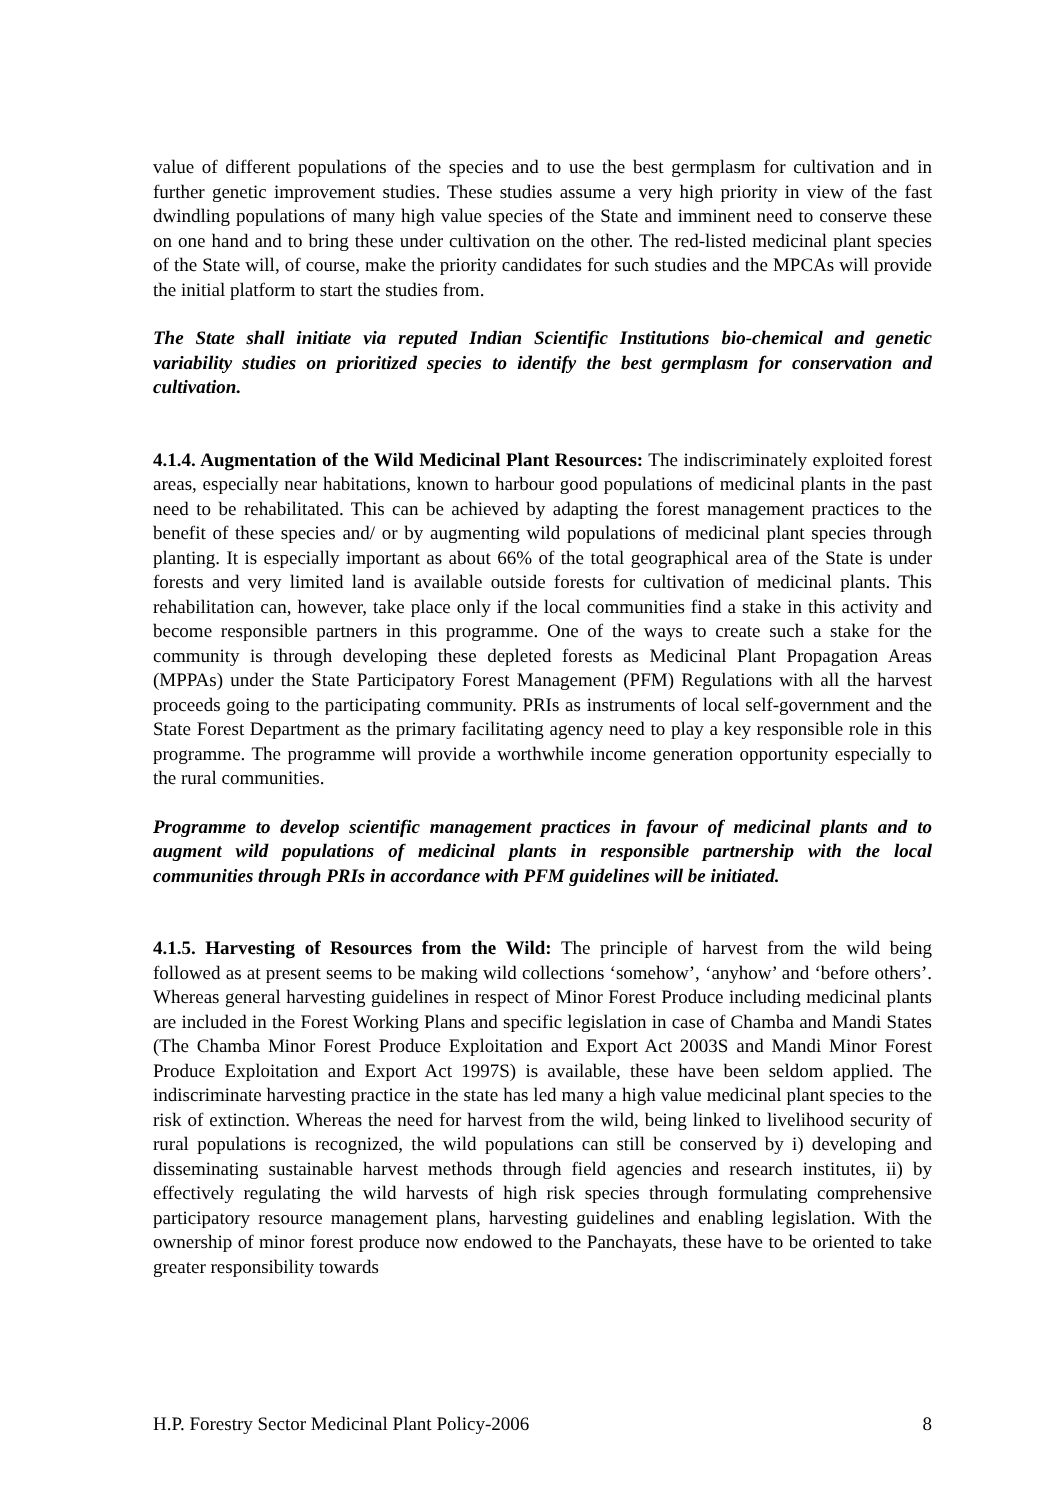value of different populations of the species and to use the best germplasm for cultivation and in further genetic improvement studies. These studies assume a very high priority in view of the fast dwindling populations of many high value species of the State and imminent need to conserve these on one hand and to bring these under cultivation on the other. The red-listed medicinal plant species of the State will, of course, make the priority candidates for such studies and the MPCAs will provide the initial platform to start the studies from.
The State shall initiate via reputed Indian Scientific Institutions bio-chemical and genetic variability studies on prioritized species to identify the best germplasm for conservation and cultivation.
4.1.4. Augmentation of the Wild Medicinal Plant Resources: The indiscriminately exploited forest areas, especially near habitations, known to harbour good populations of medicinal plants in the past need to be rehabilitated. This can be achieved by adapting the forest management practices to the benefit of these species and/ or by augmenting wild populations of medicinal plant species through planting. It is especially important as about 66% of the total geographical area of the State is under forests and very limited land is available outside forests for cultivation of medicinal plants. This rehabilitation can, however, take place only if the local communities find a stake in this activity and become responsible partners in this programme. One of the ways to create such a stake for the community is through developing these depleted forests as Medicinal Plant Propagation Areas (MPPAs) under the State Participatory Forest Management (PFM) Regulations with all the harvest proceeds going to the participating community. PRIs as instruments of local self-government and the State Forest Department as the primary facilitating agency need to play a key responsible role in this programme. The programme will provide a worthwhile income generation opportunity especially to the rural communities.
Programme to develop scientific management practices in favour of medicinal plants and to augment wild populations of medicinal plants in responsible partnership with the local communities through PRIs in accordance with PFM guidelines will be initiated.
4.1.5. Harvesting of Resources from the Wild: The principle of harvest from the wild being followed as at present seems to be making wild collections ‘somehow’, ‘anyhow’ and ‘before others’. Whereas general harvesting guidelines in respect of Minor Forest Produce including medicinal plants are included in the Forest Working Plans and specific legislation in case of Chamba and Mandi States (The Chamba Minor Forest Produce Exploitation and Export Act 2003S and Mandi Minor Forest Produce Exploitation and Export Act 1997S) is available, these have been seldom applied. The indiscriminate harvesting practice in the state has led many a high value medicinal plant species to the risk of extinction. Whereas the need for harvest from the wild, being linked to livelihood security of rural populations is recognized, the wild populations can still be conserved by i) developing and disseminating sustainable harvest methods through field agencies and research institutes, ii) by effectively regulating the wild harvests of high risk species through formulating comprehensive participatory resource management plans, harvesting guidelines and enabling legislation. With the ownership of minor forest produce now endowed to the Panchayats, these have to be oriented to take greater responsibility towards
H.P. Forestry Sector Medicinal Plant Policy-2006 8